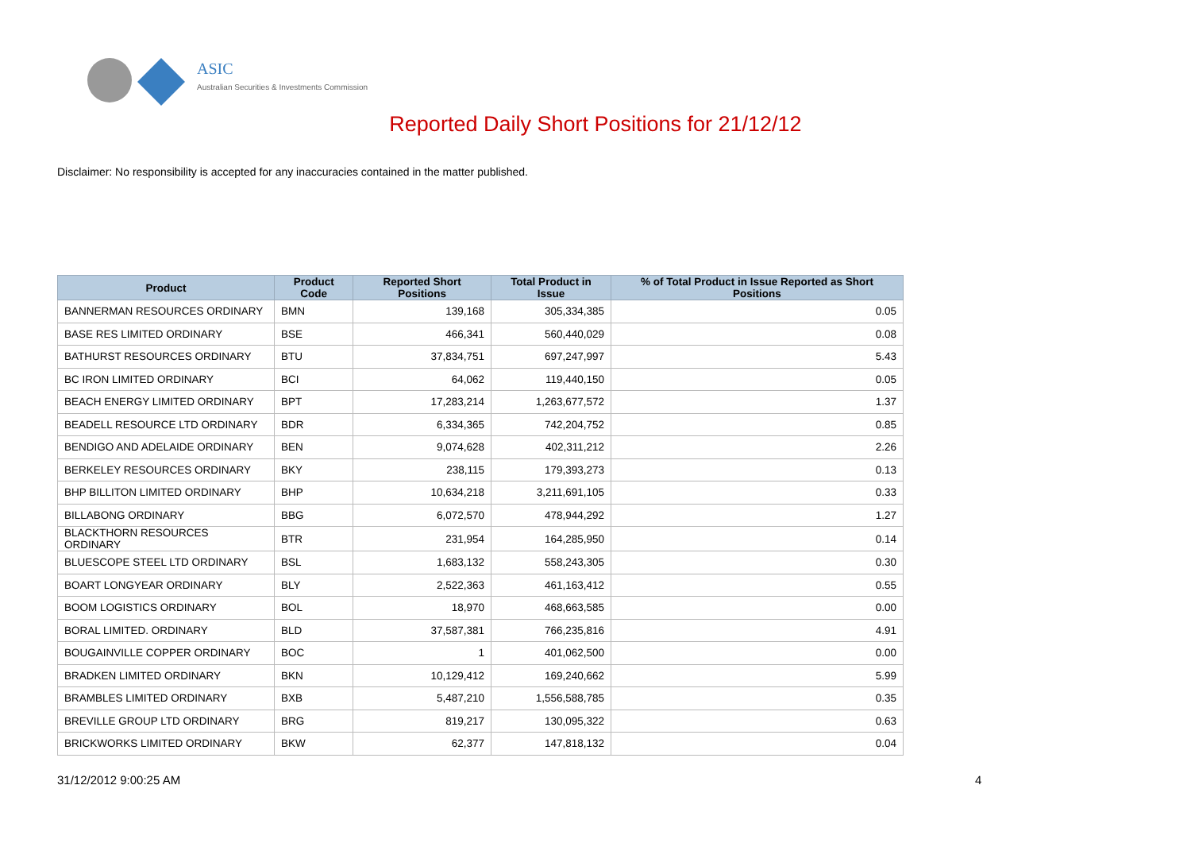ASIC
Australian Securities & Investments Commission
Reported Daily Short Positions for 21/12/12
Disclaimer: No responsibility is accepted for any inaccuracies contained in the matter published.
| Product | Product Code | Reported Short Positions | Total Product in Issue | % of Total Product in Issue Reported as Short Positions |
| --- | --- | --- | --- | --- |
| BANNERMAN RESOURCES ORDINARY | BMN | 139,168 | 305,334,385 | 0.05 |
| BASE RES LIMITED ORDINARY | BSE | 466,341 | 560,440,029 | 0.08 |
| BATHURST RESOURCES ORDINARY | BTU | 37,834,751 | 697,247,997 | 5.43 |
| BC IRON LIMITED ORDINARY | BCI | 64,062 | 119,440,150 | 0.05 |
| BEACH ENERGY LIMITED ORDINARY | BPT | 17,283,214 | 1,263,677,572 | 1.37 |
| BEADELL RESOURCE LTD ORDINARY | BDR | 6,334,365 | 742,204,752 | 0.85 |
| BENDIGO AND ADELAIDE ORDINARY | BEN | 9,074,628 | 402,311,212 | 2.26 |
| BERKELEY RESOURCES ORDINARY | BKY | 238,115 | 179,393,273 | 0.13 |
| BHP BILLITON LIMITED ORDINARY | BHP | 10,634,218 | 3,211,691,105 | 0.33 |
| BILLABONG ORDINARY | BBG | 6,072,570 | 478,944,292 | 1.27 |
| BLACKTHORN RESOURCES ORDINARY | BTR | 231,954 | 164,285,950 | 0.14 |
| BLUESCOPE STEEL LTD ORDINARY | BSL | 1,683,132 | 558,243,305 | 0.30 |
| BOART LONGYEAR ORDINARY | BLY | 2,522,363 | 461,163,412 | 0.55 |
| BOOM LOGISTICS ORDINARY | BOL | 18,970 | 468,663,585 | 0.00 |
| BORAL LIMITED. ORDINARY | BLD | 37,587,381 | 766,235,816 | 4.91 |
| BOUGAINVILLE COPPER ORDINARY | BOC | 1 | 401,062,500 | 0.00 |
| BRADKEN LIMITED ORDINARY | BKN | 10,129,412 | 169,240,662 | 5.99 |
| BRAMBLES LIMITED ORDINARY | BXB | 5,487,210 | 1,556,588,785 | 0.35 |
| BREVILLE GROUP LTD ORDINARY | BRG | 819,217 | 130,095,322 | 0.63 |
| BRICKWORKS LIMITED ORDINARY | BKW | 62,377 | 147,818,132 | 0.04 |
31/12/2012 9:00:25 AM 4